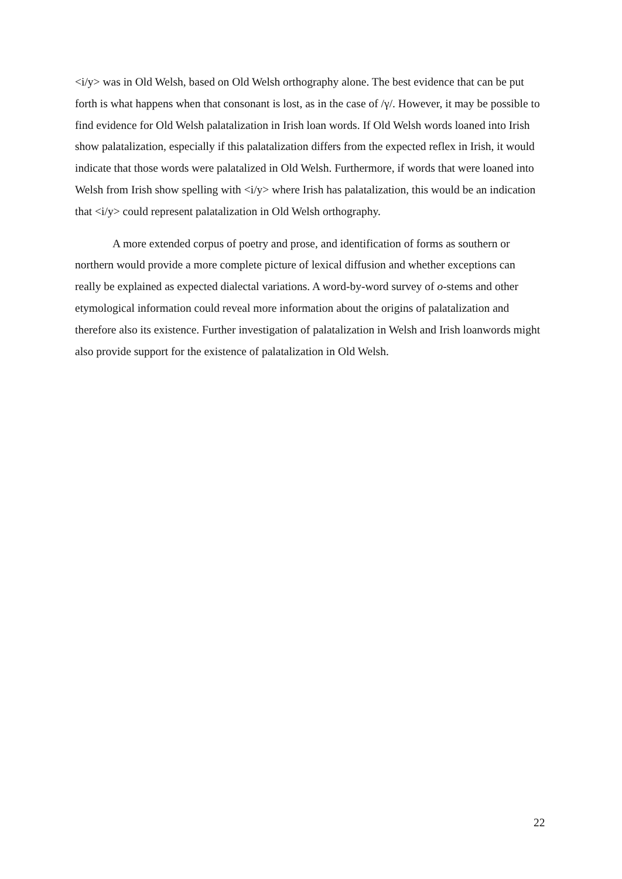<i/y> was in Old Welsh, based on Old Welsh orthography alone. The best evidence that can be put forth is what happens when that consonant is lost, as in the case of /γ/. However, it may be possible to find evidence for Old Welsh palatalization in Irish loan words. If Old Welsh words loaned into Irish show palatalization, especially if this palatalization differs from the expected reflex in Irish, it would indicate that those words were palatalized in Old Welsh. Furthermore, if words that were loaned into Welsh from Irish show spelling with <i/y> where Irish has palatalization, this would be an indication that <i/y> could represent palatalization in Old Welsh orthography.
A more extended corpus of poetry and prose, and identification of forms as southern or northern would provide a more complete picture of lexical diffusion and whether exceptions can really be explained as expected dialectal variations. A word-by-word survey of o-stems and other etymological information could reveal more information about the origins of palatalization and therefore also its existence. Further investigation of palatalization in Welsh and Irish loanwords might also provide support for the existence of palatalization in Old Welsh.
22